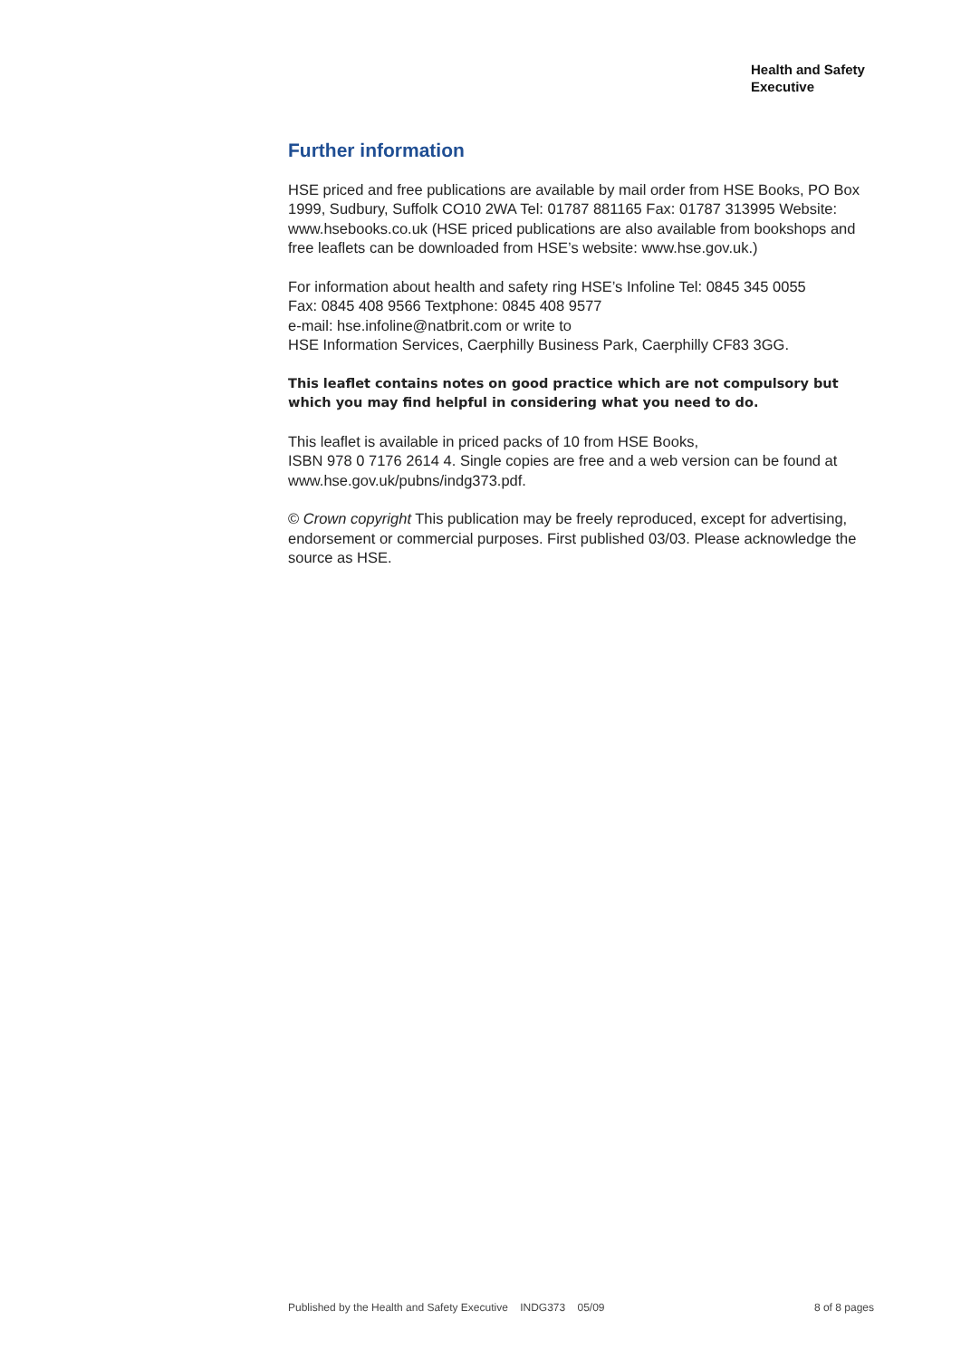Health and Safety
Executive
Further information
HSE priced and free publications are available by mail order from HSE Books, PO Box 1999, Sudbury, Suffolk CO10 2WA Tel: 01787 881165 Fax: 01787 313995 Website: www.hsebooks.co.uk (HSE priced publications are also available from bookshops and free leaflets can be downloaded from HSE’s website: www.hse.gov.uk.)
For information about health and safety ring HSE’s Infoline Tel: 0845 345 0055
Fax: 0845 408 9566 Textphone: 0845 408 9577
e-mail: hse.infoline@natbrit.com or write to
HSE Information Services, Caerphilly Business Park, Caerphilly CF83 3GG.
This leaflet contains notes on good practice which are not compulsory but which you may find helpful in considering what you need to do.
This leaflet is available in priced packs of 10 from HSE Books,
ISBN 978 0 7176 2614 4. Single copies are free and a web version can be found at www.hse.gov.uk/pubns/indg373.pdf.
© Crown copyright This publication may be freely reproduced, except for advertising, endorsement or commercial purposes. First published 03/03. Please acknowledge the source as HSE.
Published by the Health and Safety Executive INDG373 05/09 8 of 8 pages